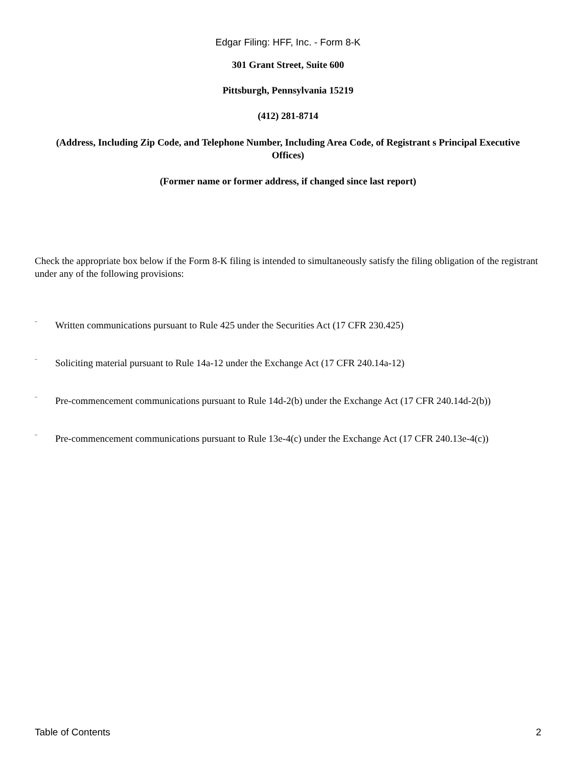Edgar Filing: HFF, Inc. - Form 8-K
301 Grant Street, Suite 600
Pittsburgh, Pennsylvania 15219
(412) 281-8714
(Address, Including Zip Code, and Telephone Number, Including Area Code, of Registrant s Principal Executive Offices)
(Former name or former address, if changed since last report)
Check the appropriate box below if the Form 8-K filing is intended to simultaneously satisfy the filing obligation of the registrant under any of the following provisions:
¨ Written communications pursuant to Rule 425 under the Securities Act (17 CFR 230.425)
¨ Soliciting material pursuant to Rule 14a-12 under the Exchange Act (17 CFR 240.14a-12)
¨ Pre-commencement communications pursuant to Rule 14d-2(b) under the Exchange Act (17 CFR 240.14d-2(b))
¨ Pre-commencement communications pursuant to Rule 13e-4(c) under the Exchange Act (17 CFR 240.13e-4(c))
Table of Contents 2